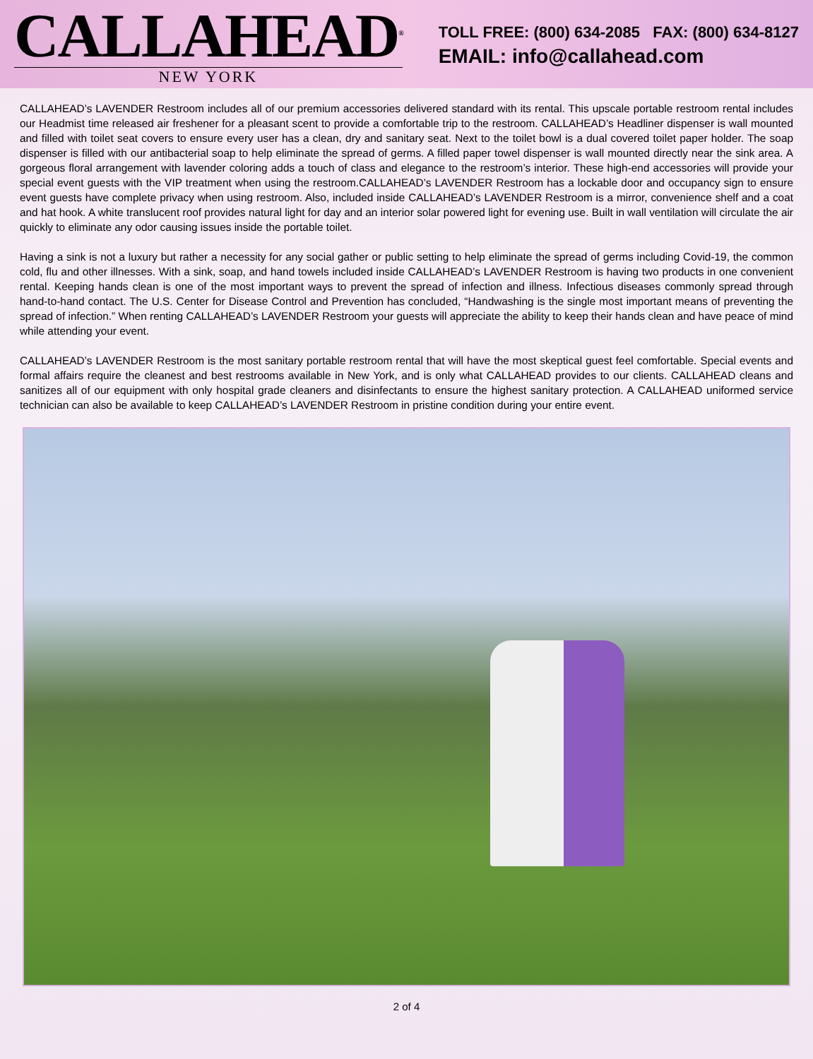CALLAHEAD<sup>®</sup>
NEW YORK
TOLL FREE: (800) 634-2085 FAX: (800) 634-8127
EMAIL: info@callahead.com
CALLAHEAD’s LAVENDER Restroom includes all of our premium accessories delivered standard with its rental. This upscale portable restroom rental includes our Headmist time released air freshener for a pleasant scent to provide a comfortable trip to the restroom. CALLAHEAD’s Headliner dispenser is wall mounted and filled with toilet seat covers to ensure every user has a clean, dry and sanitary seat. Next to the toilet bowl is a dual covered toilet paper holder. The soap dispenser is filled with our antibacterial soap to help eliminate the spread of germs. A filled paper towel dispenser is wall mounted directly near the sink area. A gorgeous floral arrangement with lavender coloring adds a touch of class and elegance to the restroom’s interior. These high-end accessories will provide your special event guests with the VIP treatment when using the restroom.CALLAHEAD’s LAVENDER Restroom has a lockable door and occupancy sign to ensure event guests have complete privacy when using restroom. Also, included inside CALLAHEAD’s LAVENDER Restroom is a mirror, convenience shelf and a coat and hat hook. A white translucent roof provides natural light for day and an interior solar powered light for evening use. Built in wall ventilation will circulate the air quickly to eliminate any odor causing issues inside the portable toilet.
Having a sink is not a luxury but rather a necessity for any social gather or public setting to help eliminate the spread of germs including Covid-19, the common cold, flu and other illnesses. With a sink, soap, and hand towels included inside CALLAHEAD’s LAVENDER Restroom is having two products in one convenient rental. Keeping hands clean is one of the most important ways to prevent the spread of infection and illness. Infectious diseases commonly spread through hand-to-hand contact. The U.S. Center for Disease Control and Prevention has concluded, “Handwashing is the single most important means of preventing the spread of infection.” When renting CALLAHEAD’s LAVENDER Restroom your guests will appreciate the ability to keep their hands clean and have peace of mind while attending your event.
CALLAHEAD’s LAVENDER Restroom is the most sanitary portable restroom rental that will have the most skeptical guest feel comfortable. Special events and formal affairs require the cleanest and best restrooms available in New York, and is only what CALLAHEAD provides to our clients. CALLAHEAD cleans and sanitizes all of our equipment with only hospital grade cleaners and disinfectants to ensure the highest sanitary protection. A CALLAHEAD uniformed service technician can also be available to keep CALLAHEAD’s LAVENDER Restroom in pristine condition during your entire event.
2 of 4